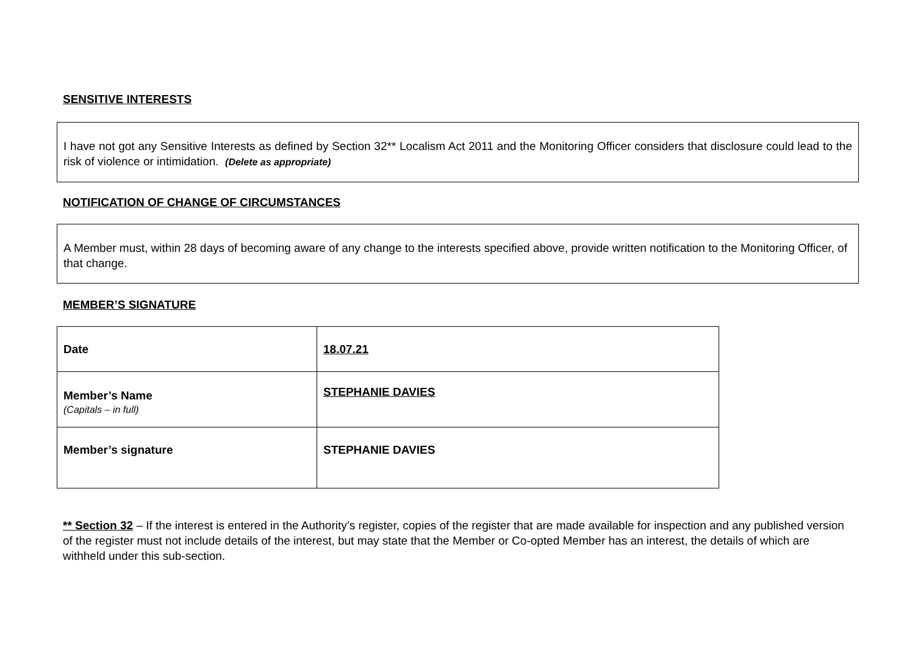SENSITIVE INTERESTS
I have not got any Sensitive Interests as defined by Section 32** Localism Act 2011 and the Monitoring Officer considers that disclosure could lead to the risk of violence or intimidation. (Delete as appropriate)
NOTIFICATION OF CHANGE OF CIRCUMSTANCES
A Member must, within 28 days of becoming aware of any change to the interests specified above, provide written notification to the Monitoring Officer, of that change.
MEMBER’S SIGNATURE
| Date | 18.07.21 |
| Member’s Name (Capitals – in full) | STEPHANIE DAVIES |
| Member’s signature | STEPHANIE DAVIES |
** Section 32 – If the interest is entered in the Authority’s register, copies of the register that are made available for inspection and any published version of the register must not include details of the interest, but may state that the Member or Co-opted Member has an interest, the details of which are withheld under this sub-section.